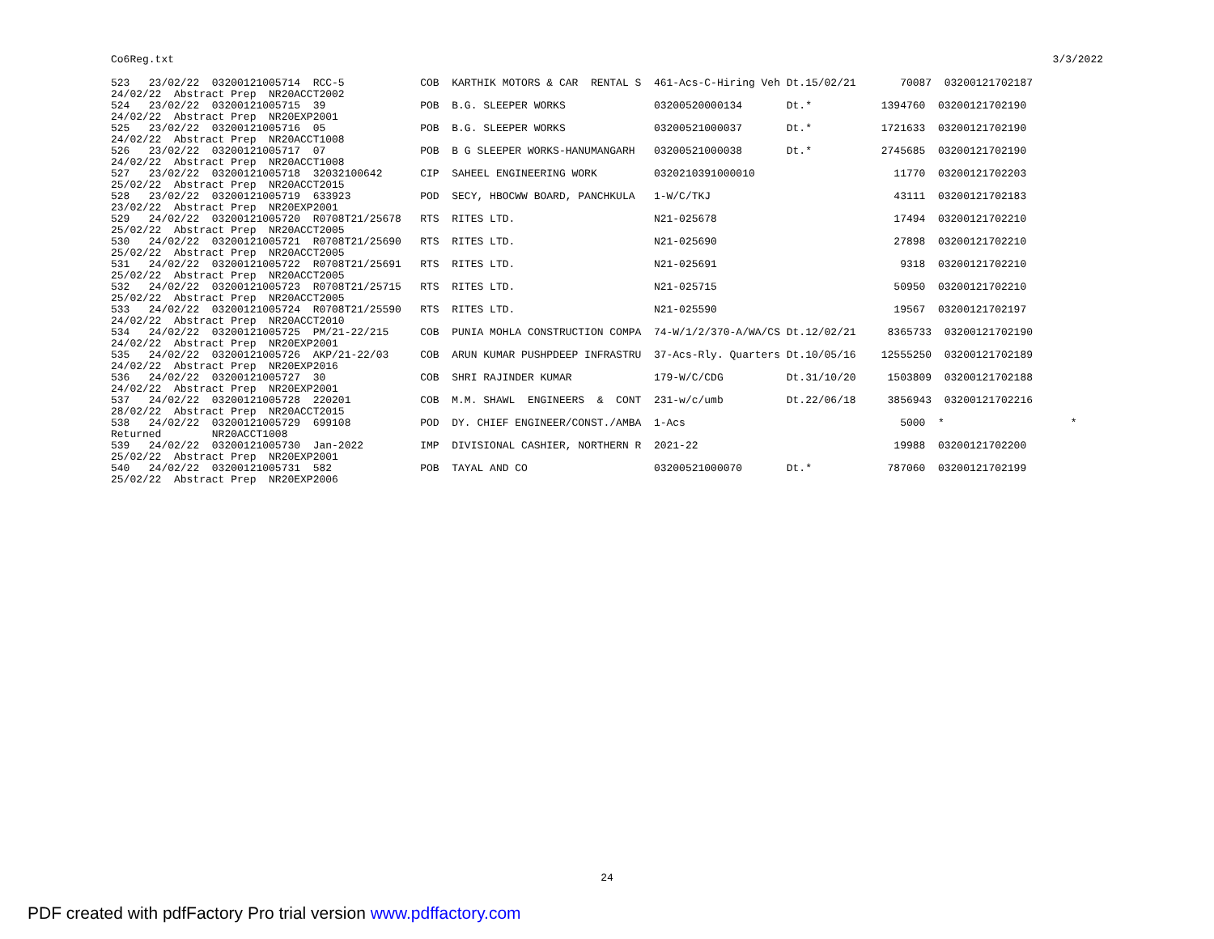Co6Reg.txt 3/3/2022
523   23/02/22  03200121005714  RCC-5            COB  KARTHIK MOTORS & CAR  RENTAL S  461-Acs-C-Hiring Veh Dt.15/02/21       70087  03200121702187
24/02/22  Abstract Prep  NR20ACCT2002
524   23/02/22  03200121005715  39               POB  B.G. SLEEPER WORKS              03200520000134       Dt.*           1394760  03200121702190
24/02/22  Abstract Prep  NR20EXP2001
525   23/02/22  03200121005716  05               POB  B.G. SLEEPER WORKS              03200521000037       Dt.*           1721633  03200121702190
24/02/22  Abstract Prep  NR20ACCT1008
526   23/02/22  03200121005717  07               POB  B G SLEEPER WORKS-HANUMANGARH   03200521000038       Dt.*           2745685  03200121702190
24/02/22  Abstract Prep  NR20ACCT1008
527   23/02/22  03200121005718  32032100642      CIP  SAHEEL ENGINEERING WORK         0320210391000010                      11770  03200121702203
25/02/22  Abstract Prep  NR20ACCT2015
528   23/02/22  03200121005719  633923           POD  SECY, HBOCWW BOARD, PANCHKULA   1-W/C/TKJ                             43111  03200121702183
23/02/22  Abstract Prep  NR20EXP2001
529   24/02/22  03200121005720  R0708T21/25678   RTS  RITES LTD.                      N21-025678                            17494  03200121702210
25/02/22  Abstract Prep  NR20ACCT2005
530   24/02/22  03200121005721  R0708T21/25690   RTS  RITES LTD.                      N21-025690                            27898  03200121702210
25/02/22  Abstract Prep  NR20ACCT2005
531   24/02/22  03200121005722  R0708T21/25691   RTS  RITES LTD.                      N21-025691                             9318  03200121702210
25/02/22  Abstract Prep  NR20ACCT2005
532   24/02/22  03200121005723  R0708T21/25715   RTS  RITES LTD.                      N21-025715                            50950  03200121702210
25/02/22  Abstract Prep  NR20ACCT2005
533   24/02/22  03200121005724  R0708T21/25590   RTS  RITES LTD.                      N21-025590                            19567  03200121702197
24/02/22  Abstract Prep  NR20ACCT2010
534   24/02/22  03200121005725  PM/21-22/215     COB  PUNIA MOHLA CONSTRUCTION COMPA  74-W/1/2/370-A/WA/CS Dt.12/02/21     8365733  03200121702190
24/02/22  Abstract Prep  NR20EXP2001
535   24/02/22  03200121005726  AKP/21-22/03     COB  ARUN KUMAR PUSHPDEEP INFRASTRU  37-Acs-Rly. Quarters Dt.10/05/16    12555250  03200121702189
24/02/22  Abstract Prep  NR20EXP2016
536   24/02/22  03200121005727  30               COB  SHRI RAJINDER KUMAR             179-W/C/CDG          Dt.31/10/20     1503809  03200121702188
24/02/22  Abstract Prep  NR20EXP2001
537   24/02/22  03200121005728  220201           COB  M.M. SHAWL  ENGINEERS  &  CONT  231-w/c/umb          Dt.22/06/18     3856943  03200121702216
28/02/22  Abstract Prep  NR20ACCT2015
538   24/02/22  03200121005729  699108           POD  DY. CHIEF ENGINEER/CONST./AMBA  1-Acs                                  5000  *                    *
Returned        NR20ACCT1008
539   24/02/22  03200121005730  Jan-2022         IMP  DIVISIONAL CASHIER, NORTHERN R  2021-22                               19988  03200121702200
25/02/22  Abstract Prep  NR20EXP2001
540   24/02/22  03200121005731  582              POB  TAYAL AND CO                    03200521000070       Dt.*            787060  03200121702199
25/02/22  Abstract Prep  NR20EXP2006
24
PDF created with pdfFactory Pro trial version www.pdffactory.com